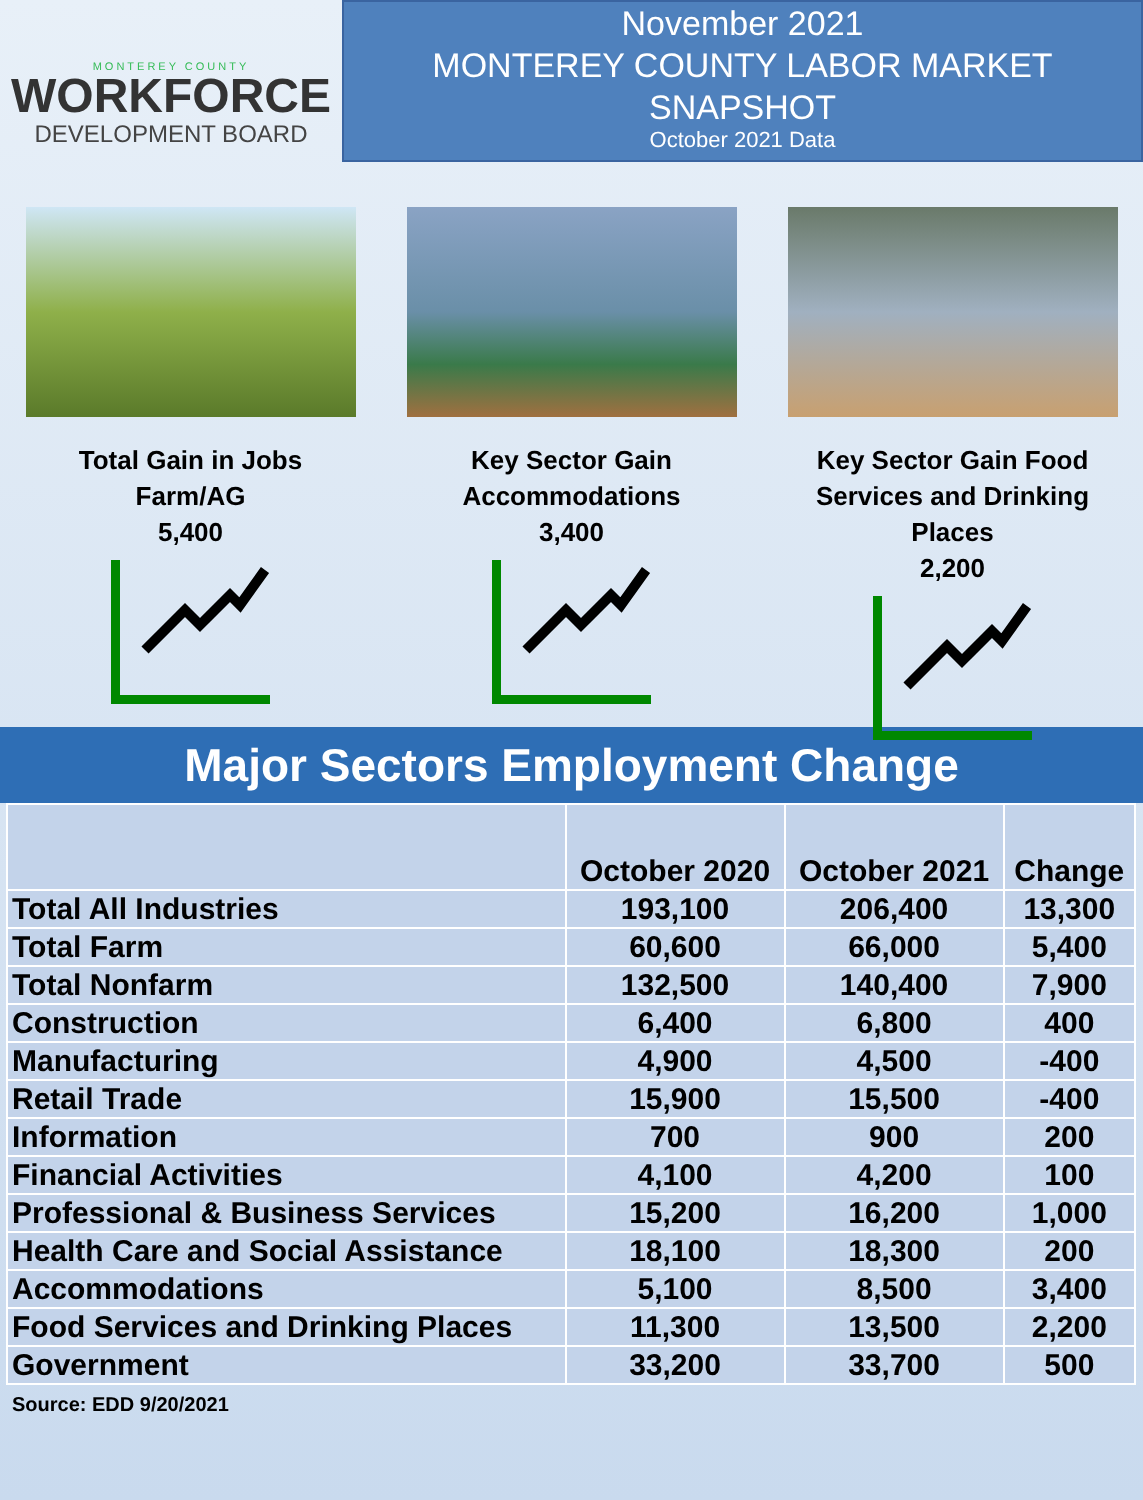MONTEREY COUNTY
WORKFORCE
DEVELOPMENT BOARD
November 2021
MONTEREY COUNTY LABOR MARKET SNAPSHOT
October 2021 Data
Total Gain in Jobs Farm/AG
5,400
Key Sector Gain Accommodations
3,400
Key Sector Gain Food Services and Drinking Places
2,200
Major Sectors Employment Change
| | October 2020 | October 2021 | Change |
| --- | --- | --- | --- |
| Total All Industries | 193,100 | 206,400 | 13,300 |
| Total Farm | 60,600 | 66,000 | 5,400 |
| Total Nonfarm | 132,500 | 140,400 | 7,900 |
| Construction | 6,400 | 6,800 | 400 |
| Manufacturing | 4,900 | 4,500 | -400 |
| Retail Trade | 15,900 | 15,500 | -400 |
| Information | 700 | 900 | 200 |
| Financial Activities | 4,100 | 4,200 | 100 |
| Professional & Business Services | 15,200 | 16,200 | 1,000 |
| Health Care and Social Assistance | 18,100 | 18,300 | 200 |
| Accommodations | 5,100 | 8,500 | 3,400 |
| Food Services and Drinking Places | 11,300 | 13,500 | 2,200 |
| Government | 33,200 | 33,700 | 500 |
Source: EDD 9/20/2021